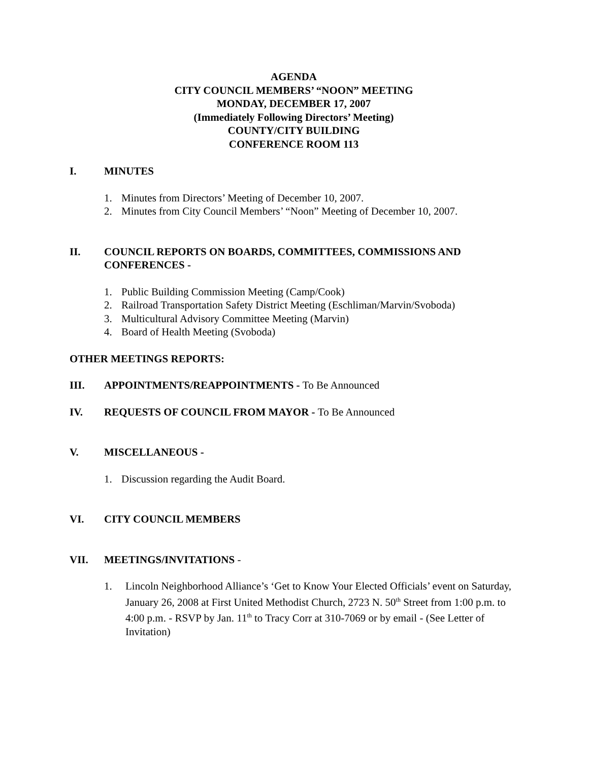AGENDA
CITY COUNCIL MEMBERS’ “NOON” MEETING
MONDAY, DECEMBER 17, 2007
(Immediately Following Directors’ Meeting)
COUNTY/CITY BUILDING
CONFERENCE ROOM 113
I. MINUTES
1. Minutes from Directors’ Meeting of December 10, 2007.
2. Minutes from City Council Members’ “Noon” Meeting of December 10, 2007.
II. COUNCIL REPORTS ON BOARDS, COMMITTEES, COMMISSIONS AND CONFERENCES -
1. Public Building Commission Meeting (Camp/Cook)
2. Railroad Transportation Safety District Meeting (Eschliman/Marvin/Svoboda)
3. Multicultural Advisory Committee Meeting (Marvin)
4. Board of Health Meeting (Svoboda)
OTHER MEETINGS REPORTS:
III. APPOINTMENTS/REAPPOINTMENTS - To Be Announced
IV. REQUESTS OF COUNCIL FROM MAYOR - To Be Announced
V. MISCELLANEOUS -
1. Discussion regarding the Audit Board.
VI. CITY COUNCIL MEMBERS
VII. MEETINGS/INVITATIONS -
1. Lincoln Neighborhood Alliance’s ‘Get to Know Your Elected Officials’ event on Saturday, January 26, 2008 at First United Methodist Church, 2723 N. 50<sup>th</sup> Street from 1:00 p.m. to 4:00 p.m. - RSVP by Jan. 11<sup>th</sup> to Tracy Corr at 310-7069 or by email - (See Letter of Invitation)